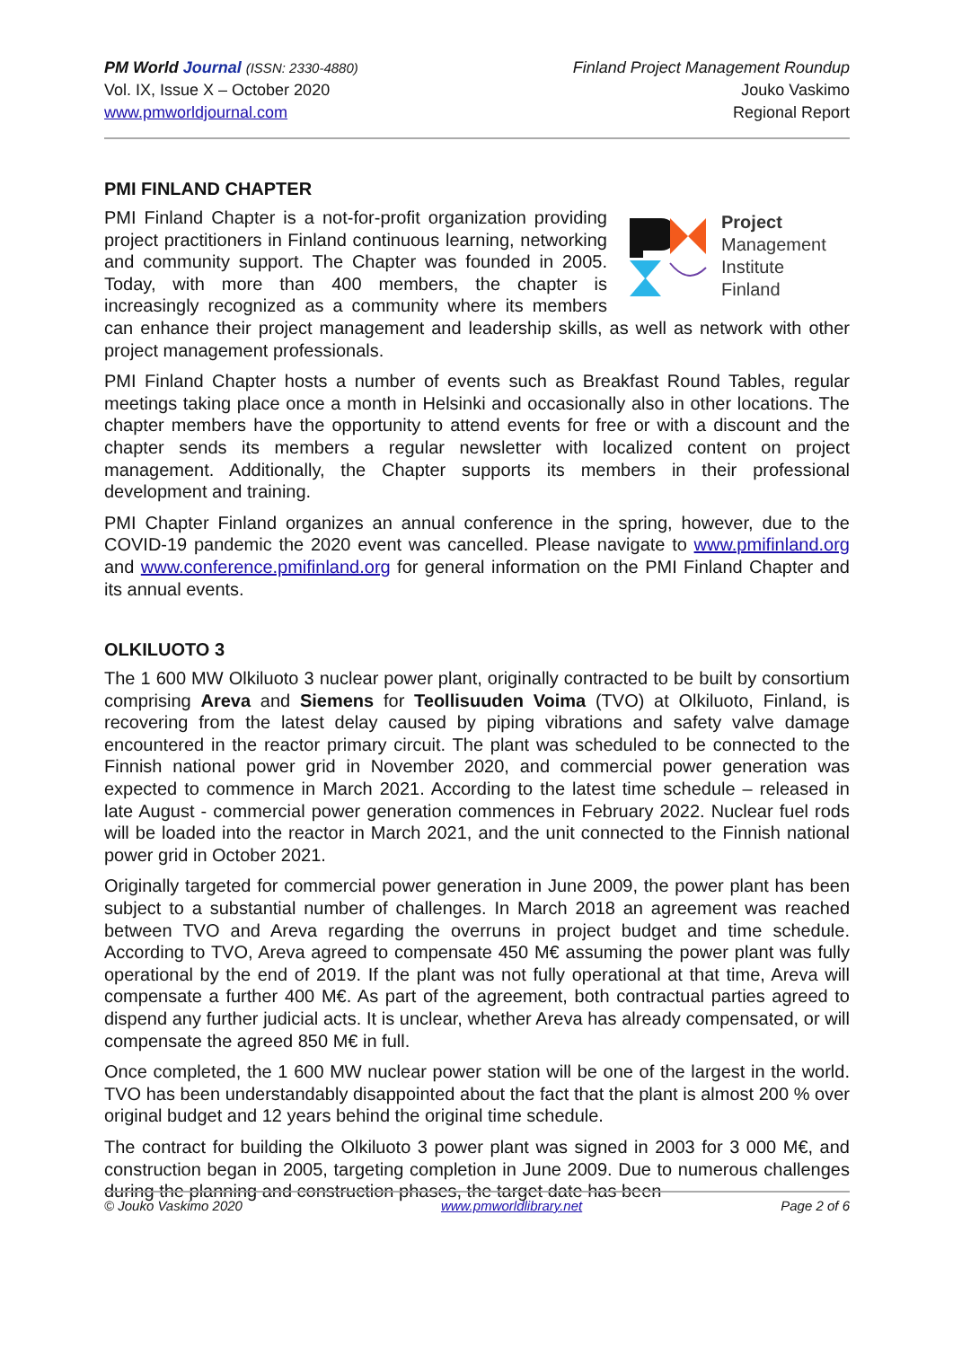PM World Journal (ISSN: 2330-4880)
Vol. IX, Issue X – October 2020
www.pmworldjournal.com
Finland Project Management Roundup
Jouko Vaskimo
Regional Report
PMI FINLAND CHAPTER
Project
Management
Institute
Finland
PMI Finland Chapter is a not-for-profit organization providing project practitioners in Finland continuous learning, networking and community support. The Chapter was founded in 2005. Today, with more than 400 members, the chapter is increasingly recognized as a community where its members can enhance their project management and leadership skills, as well as network with other project management professionals.
PMI Finland Chapter hosts a number of events such as Breakfast Round Tables, regular meetings taking place once a month in Helsinki and occasionally also in other locations. The chapter members have the opportunity to attend events for free or with a discount and the chapter sends its members a regular newsletter with localized content on project management. Additionally, the Chapter supports its members in their professional development and training.
PMI Chapter Finland organizes an annual conference in the spring, however, due to the COVID-19 pandemic the 2020 event was cancelled. Please navigate to www.pmifinland.org and www.conference.pmifinland.org for general information on the PMI Finland Chapter and its annual events.
OLKILUOTO 3
The 1 600 MW Olkiluoto 3 nuclear power plant, originally contracted to be built by consortium comprising Areva and Siemens for Teollisuuden Voima (TVO) at Olkiluoto, Finland, is recovering from the latest delay caused by piping vibrations and safety valve damage encountered in the reactor primary circuit. The plant was scheduled to be connected to the Finnish national power grid in November 2020, and commercial power generation was expected to commence in March 2021. According to the latest time schedule – released in late August - commercial power generation commences in February 2022. Nuclear fuel rods will be loaded into the reactor in March 2021, and the unit connected to the Finnish national power grid in October 2021.
Originally targeted for commercial power generation in June 2009, the power plant has been subject to a substantial number of challenges. In March 2018 an agreement was reached between TVO and Areva regarding the overruns in project budget and time schedule. According to TVO, Areva agreed to compensate 450 M€ assuming the power plant was fully operational by the end of 2019. If the plant was not fully operational at that time, Areva will compensate a further 400 M€. As part of the agreement, both contractual parties agreed to dispend any further judicial acts. It is unclear, whether Areva has already compensated, or will compensate the agreed 850 M€ in full.
Once completed, the 1 600 MW nuclear power station will be one of the largest in the world. TVO has been understandably disappointed about the fact that the plant is almost 200 % over original budget and 12 years behind the original time schedule.
The contract for building the Olkiluoto 3 power plant was signed in 2003 for 3 000 M€, and construction began in 2005, targeting completion in June 2009. Due to numerous challenges during the planning and construction phases, the target date has been
© Jouko Vaskimo 2020 www.pmworldlibrary.net Page 2 of 6